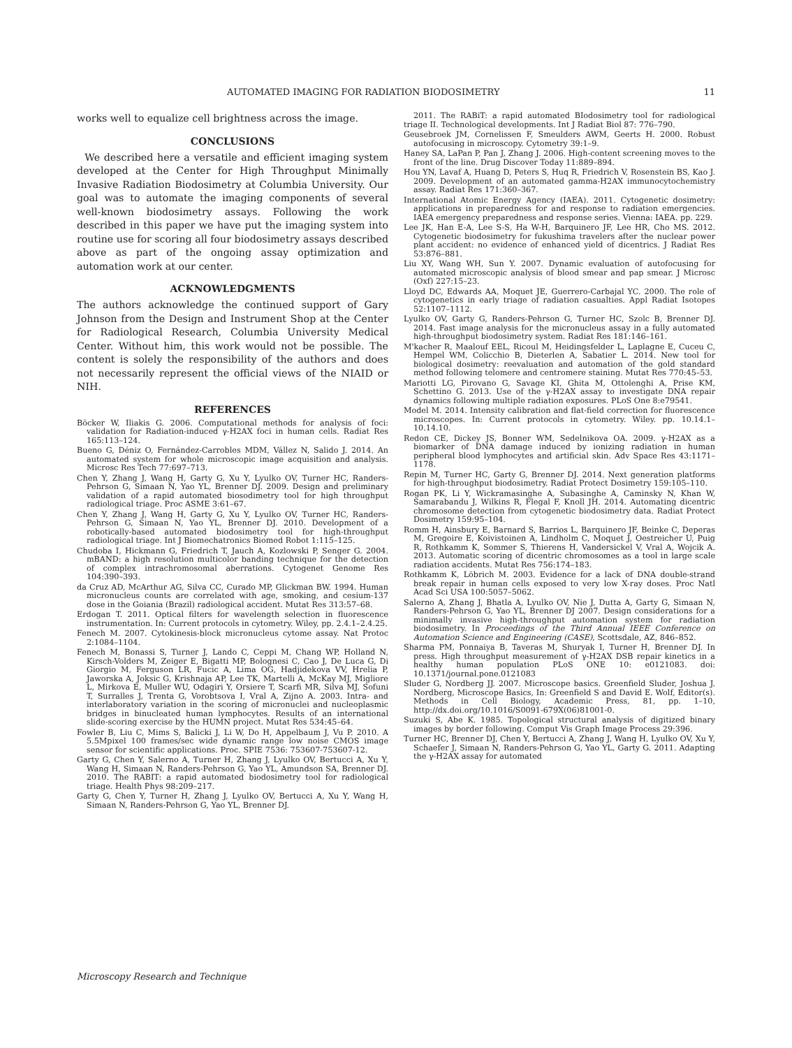AUTOMATED IMAGING FOR RADIATION BIODOSIMETRY 11
works well to equalize cell brightness across the image.
CONCLUSIONS
We described here a versatile and efficient imaging system developed at the Center for High Throughput Minimally Invasive Radiation Biodosimetry at Columbia University. Our goal was to automate the imaging components of several well-known biodosimetry assays. Following the work described in this paper we have put the imaging system into routine use for scoring all four biodosimetry assays described above as part of the ongoing assay optimization and automation work at our center.
ACKNOWLEDGMENTS
The authors acknowledge the continued support of Gary Johnson from the Design and Instrument Shop at the Center for Radiological Research, Columbia University Medical Center. Without him, this work would not be possible. The content is solely the responsibility of the authors and does not necessarily represent the official views of the NIAID or NIH.
REFERENCES
Böcker W, Iliakis G. 2006. Computational methods for analysis of foci: validation for Radiation-induced γ-H2AX foci in human cells. Radiat Res 165:113–124.
Bueno G, Déniz O, Fernández-Carrobles MDM, Vállez N, Salido J. 2014. An automated system for whole microscopic image acquisition and analysis. Microsc Res Tech 77:697–713.
Chen Y, Zhang J, Wang H, Garty G, Xu Y, Lyulko OV, Turner HC, Randers-Pehrson G, Simaan N, Yao YL, Brenner DJ. 2009. Design and preliminary validation of a rapid automated biosodimetry tool for high throughput radiological triage. Proc ASME 3:61–67.
Chen Y, Zhang J, Wang H, Garty G, Xu Y, Lyulko OV, Turner HC, Randers-Pehrson G, Simaan N, Yao YL, Brenner DJ. 2010. Development of a robotically-based automated biodosimetry tool for high-throughput radiological triage. Int J Biomechatronics Biomed Robot 1:115–125.
Chudoba I, Hickmann G, Friedrich T, Jauch A, Kozlowski P, Senger G. 2004. mBAND: a high resolution multicolor banding technique for the detection of complex intrachromosomal aberrations. Cytogenet Genome Res 104:390–393.
da Cruz AD, McArthur AG, Silva CC, Curado MP, Glickman BW. 1994. Human micronucleus counts are correlated with age, smoking, and cesium-137 dose in the Goiania (Brazil) radiological accident. Mutat Res 313:57–68.
Erdogan T. 2011. Optical filters for wavelength selection in fluorescence instrumentation. In: Current protocols in cytometry. Wiley, pp. 2.4.1–2.4.25.
Fenech M. 2007. Cytokinesis-block micronucleus cytome assay. Nat Protoc 2:1084–1104.
Fenech M, Bonassi S, Turner J, Lando C, Ceppi M, Chang WP, Holland N, Kirsch-Volders M, Zeiger E, Bigatti MP, Bolognesi C, Cao J, De Luca G, Di Giorgio M, Ferguson LR, Fucic A, Lima OG, Hadjidekova VV, Hrelia P, Jaworska A, Joksic G, Krishnaja AP, Lee TK, Martelli A, McKay MJ, Migliore L, Mirkova E, Muller WU, Odagiri Y, Orsiere T, Scarfi MR, Silva MJ, Sofuni T, Surralles J, Trenta G, Vorobtsova I, Vral A, Zijno A. 2003. Intra- and interlaboratory variation in the scoring of micronuclei and nucleoplasmic bridges in binucleated human lymphocytes. Results of an international slide-scoring exercise by the HUMN project. Mutat Res 534:45–64.
Fowler B, Liu C, Mims S, Balicki J, Li W, Do H, Appelbaum J, Vu P. 2010. A 5.5Mpixel 100 frames/sec wide dynamic range low noise CMOS image sensor for scientific applications. Proc. SPIE 7536: 753607-753607-12.
Garty G, Chen Y, Salerno A, Turner H, Zhang J, Lyulko OV, Bertucci A, Xu Y, Wang H, Simaan N, Randers-Pehrson G, Yao YL, Amundson SA, Brenner DJ. 2010. The RABIT: a rapid automated biodosimetry tool for radiological triage. Health Phys 98:209–217.
Garty G, Chen Y, Turner H, Zhang J, Lyulko OV, Bertucci A, Xu Y, Wang H, Simaan N, Randers-Pehrson G, Yao YL, Brenner DJ.
2011. The RABiT: a rapid automated BIodosimetry tool for radiological triage II. Technological developments. Int J Radiat Biol 87: 776–790.
Geusebroek JM, Cornelissen F, Smeulders AWM, Geerts H. 2000. Robust autofocusing in microscopy. Cytometry 39:1–9.
Haney SA, LaPan P, Pan J, Zhang J. 2006. High-content screening moves to the front of the line. Drug Discover Today 11:889–894.
Hou YN, Lavaf A, Huang D, Peters S, Huq R, Friedrich V, Rosenstein BS, Kao J. 2009. Development of an automated gamma-H2AX immunocytochemistry assay. Radiat Res 171:360–367.
International Atomic Energy Agency (IAEA). 2011. Cytogenetic dosimetry: applications in preparedness for and response to radiation emergencies. IAEA emergency preparedness and response series. Vienna: IAEA. pp. 229.
Lee JK, Han E-A, Lee S-S, Ha W-H, Barquinero JF, Lee HR, Cho MS. 2012. Cytogenetic biodosimetry for fukushima travelers after the nuclear power plant accident: no evidence of enhanced yield of dicentrics. J Radiat Res 53:876–881.
Liu XY, Wang WH, Sun Y. 2007. Dynamic evaluation of autofocusing for automated microscopic analysis of blood smear and pap smear. J Microsc (Oxf) 227:15–23.
Lloyd DC, Edwards AA, Moquet JE, Guerrero-Carbajal YC. 2000. The role of cytogenetics in early triage of radiation casualties. Appl Radiat Isotopes 52:1107–1112.
Lyulko OV, Garty G, Randers-Pehrson G, Turner HC, Szolc B, Brenner DJ. 2014. Fast image analysis for the micronucleus assay in a fully automated high-throughput biodosimetry system. Radiat Res 181:146–161.
M'kacher R, Maalouf EEL, Ricoul M, Heidingsfelder L, Laplagne E, Cuceu C, Hempel WM, Colicchio B, Dieterlen A, Sabatier L. 2014. New tool for biological dosimetry: reevaluation and automation of the gold standard method following telomere and centromere staining. Mutat Res 770:45–53.
Mariotti LG, Pirovano G, Savage KI, Ghita M, Ottolenghi A, Prise KM, Schettino G. 2013. Use of the γ-H2AX assay to investigate DNA repair dynamics following multiple radiation exposures. PLoS One 8:e79541.
Model M. 2014. Intensity calibration and flat-field correction for fluorescence microscopes. In: Current protocols in cytometry. Wiley. pp. 10.14.1–10.14.10.
Redon CE, Dickey JS, Bonner WM, Sedelnikova OA. 2009. γ-H2AX as a biomarker of DNA damage induced by ionizing radiation in human peripheral blood lymphocytes and artificial skin. Adv Space Res 43:1171–1178.
Repin M, Turner HC, Garty G, Brenner DJ. 2014. Next generation platforms for high-throughput biodosimetry. Radiat Protect Dosimetry 159:105–110.
Rogan PK, Li Y, Wickramasinghe A, Subasinghe A, Caminsky N, Khan W, Samarabandu J, Wilkins R, Flegal F, Knoll JH. 2014. Automating dicentric chromosome detection from cytogenetic biodosimetry data. Radiat Protect Dosimetry 159:95–104.
Romm H, Ainsbury E, Barnard S, Barrios L, Barquinero JF, Beinke C, Deperas M, Gregoire E, Koivistoinen A, Lindholm C, Moquet J, Oestreicher U, Puig R, Rothkamm K, Sommer S, Thierens H, Vandersickel V, Vral A, Wojcik A. 2013. Automatic scoring of dicentric chromosomes as a tool in large scale radiation accidents. Mutat Res 756:174–183.
Rothkamm K, Löbrich M. 2003. Evidence for a lack of DNA double-strand break repair in human cells exposed to very low X-ray doses. Proc Natl Acad Sci USA 100:5057–5062.
Salerno A, Zhang J, Bhatla A, Lyulko OV, Nie J, Dutta A, Garty G, Simaan N, Randers-Pehrson G, Yao YL, Brenner DJ 2007. Design considerations for a minimally invasive high-throughput automation system for radiation biodosimetry. In Proceedings of the Third Annual IEEE Conference on Automation Science and Engineering (CASE), Scottsdale, AZ, 846–852.
Sharma PM, Ponnaiya B, Taveras M, Shuryak I, Turner H, Brenner DJ. In press. High throughput measurement of γ-H2AX DSB repair kinetics in a healthy human population PLoS ONE 10: e0121083. doi: 10.1371/journal.pone.0121083
Sluder G, Nordberg JJ. 2007. Microscope basics. Greenfield Sluder, Joshua J. Nordberg, Microscope Basics, In: Greenfield S and David E. Wolf, Editor(s). Methods in Cell Biology, Academic Press, 81, pp. 1–10, http://dx.doi.org/10.1016/S0091-679X(06)81001-0.
Suzuki S, Abe K. 1985. Topological structural analysis of digitized binary images by border following. Comput Vis Graph Image Process 29:396.
Turner HC, Brenner DJ, Chen Y, Bertucci A, Zhang J, Wang H, Lyulko OV, Xu Y, Schaefer J, Simaan N, Randers-Pehrson G, Yao YL, Garty G. 2011. Adapting the γ-H2AX assay for automated
Microscopy Research and Technique